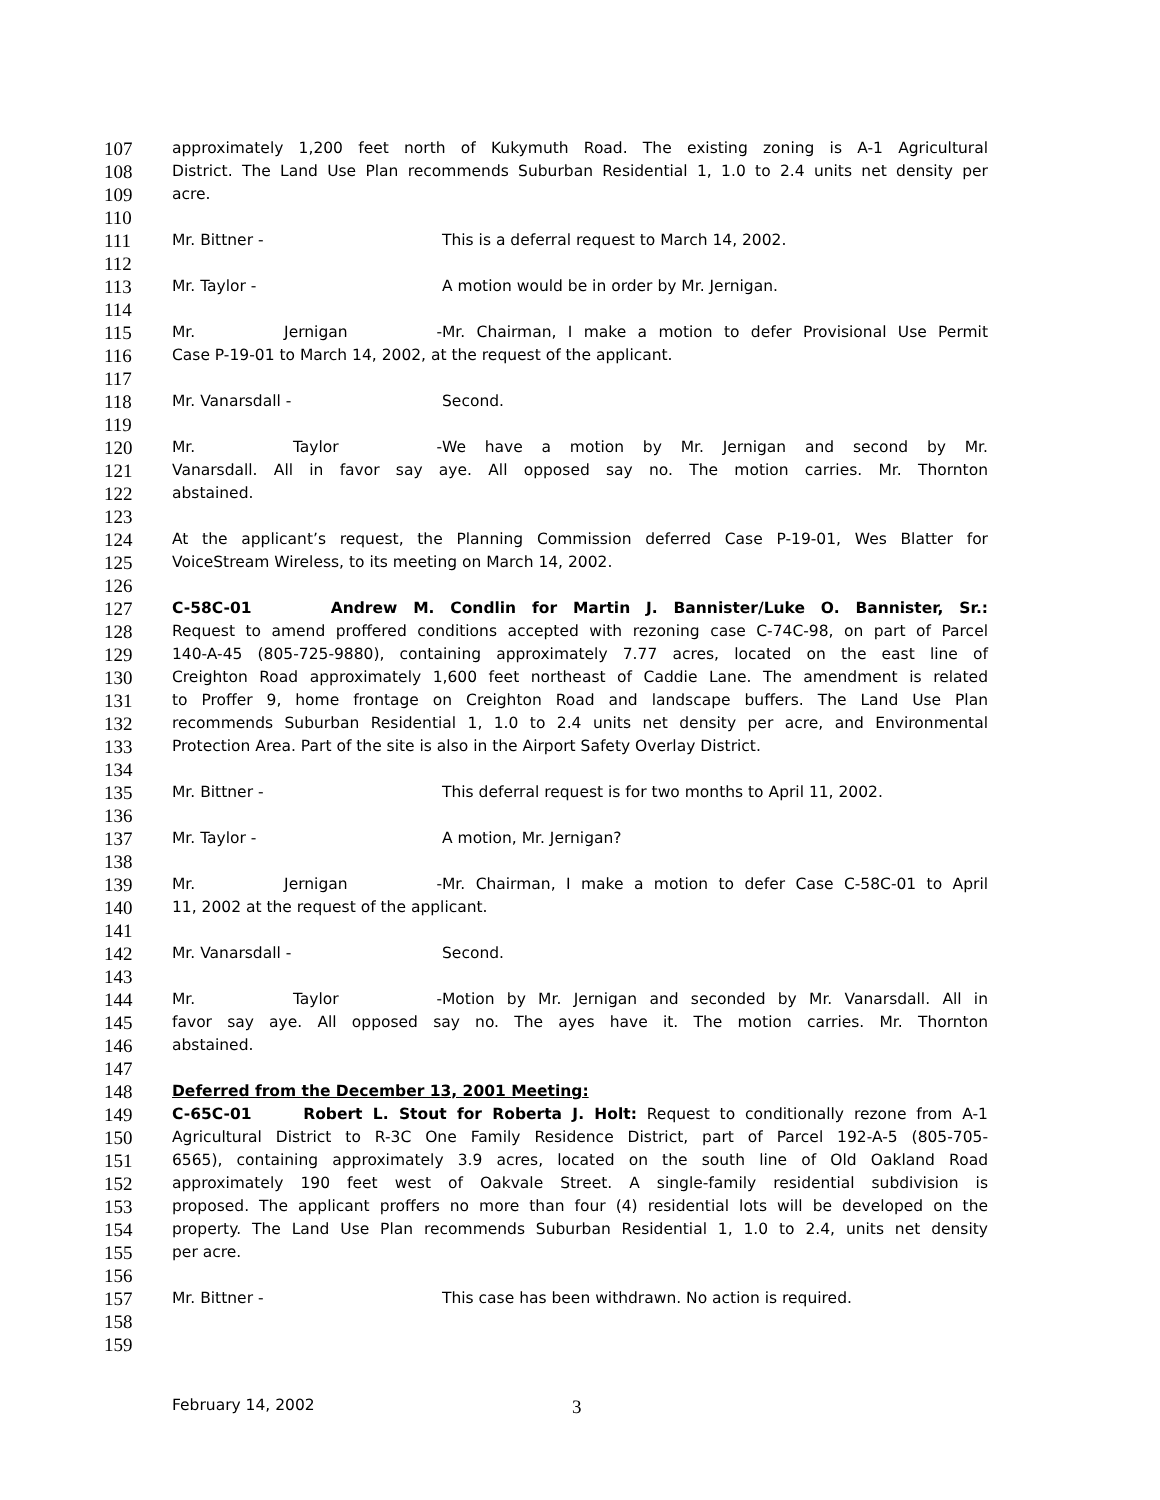107 approximately 1,200 feet north of Kukymuth Road. The existing zoning is A-1 Agricultural
108 District. The Land Use Plan recommends Suburban Residential 1, 1.0 to 2.4 units net density per
109 acre.
110
111 Mr. Bittner - This is a deferral request to March 14, 2002.
112
113 Mr. Taylor - A motion would be in order by Mr. Jernigan.
114
115 Mr. Jernigan - Mr. Chairman, I make a motion to defer Provisional Use Permit
116 Case P-19-01 to March 14, 2002, at the request of the applicant.
117
118 Mr. Vanarsdall - Second.
119
120 Mr. Taylor - We have a motion by Mr. Jernigan and second by Mr.
121 Vanarsdall. All in favor say aye. All opposed say no. The motion carries. Mr. Thornton
122 abstained.
123
124 At the applicant’s request, the Planning Commission deferred Case P-19-01, Wes Blatter for
125 VoiceStream Wireless, to its meeting on March 14, 2002.
126
127 C-58C-01 Andrew M. Condlin for Martin J. Bannister/Luke O. Bannister, Sr.:
128 Request to amend proffered conditions accepted with rezoning case C-74C-98, on part of Parcel
129 140-A-45 (805-725-9880), containing approximately 7.77 acres, located on the east line of
130 Creighton Road approximately 1,600 feet northeast of Caddie Lane. The amendment is related
131 to Proffer 9, home frontage on Creighton Road and landscape buffers. The Land Use Plan
132 recommends Suburban Residential 1, 1.0 to 2.4 units net density per acre, and Environmental
133 Protection Area. Part of the site is also in the Airport Safety Overlay District.
134
135 Mr. Bittner - This deferral request is for two months to April 11, 2002.
136
137 Mr. Taylor - A motion, Mr. Jernigan?
138
139 Mr. Jernigan - Mr. Chairman, I make a motion to defer Case C-58C-01 to April
140 11, 2002 at the request of the applicant.
141
142 Mr. Vanarsdall - Second.
143
144 Mr. Taylor - Motion by Mr. Jernigan and seconded by Mr. Vanarsdall. All in
145 favor say aye. All opposed say no. The ayes have it. The motion carries. Mr. Thornton
146 abstained.
147
148 Deferred from the December 13, 2001 Meeting:
149 C-65C-01 Robert L. Stout for Roberta J. Holt: Request to conditionally rezone from A-1
150 Agricultural District to R-3C One Family Residence District, part of Parcel 192-A-5 (805-705-
151 6565), containing approximately 3.9 acres, located on the south line of Old Oakland Road
152 approximately 190 feet west of Oakvale Street. A single-family residential subdivision is
153 proposed. The applicant proffers no more than four (4) residential lots will be developed on the
154 property. The Land Use Plan recommends Suburban Residential 1, 1.0 to 2.4, units net density
155 per acre.
156
157 Mr. Bittner - This case has been withdrawn. No action is required.
158
159
February 14, 2002 3